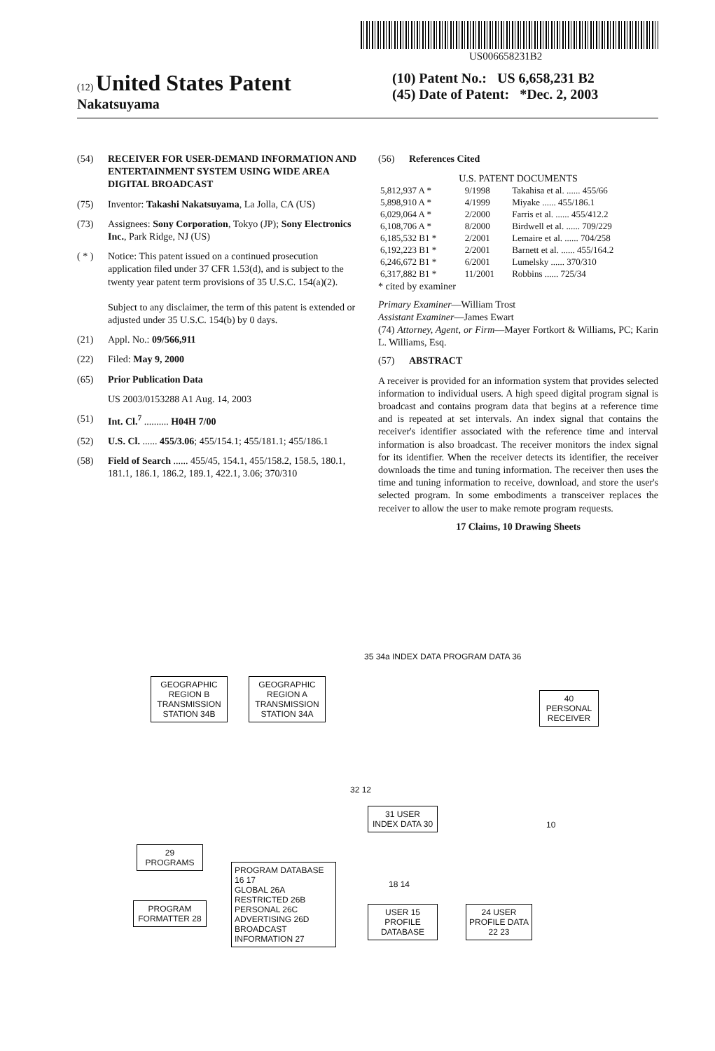US006658231B2
(12) United States Patent
Nakatsuyama
(10) Patent No.: US 6,658,231 B2
(45) Date of Patent: *Dec. 2, 2003
(54) RECEIVER FOR USER-DEMAND INFORMATION AND ENTERTAINMENT SYSTEM USING WIDE AREA DIGITAL BROADCAST
(75) Inventor: Takashi Nakatsuyama, La Jolla, CA (US)
(73) Assignees: Sony Corporation, Tokyo (JP); Sony Electronics Inc., Park Ridge, NJ (US)
( * ) Notice: This patent issued on a continued prosecution application filed under 37 CFR 1.53(d), and is subject to the twenty year patent term provisions of 35 U.S.C. 154(a)(2).
Subject to any disclaimer, the term of this patent is extended or adjusted under 35 U.S.C. 154(b) by 0 days.
(21) Appl. No.: 09/566,911
(22) Filed: May 9, 2000
(65) Prior Publication Data
US 2003/0153288 A1 Aug. 14, 2003
(51) Int. Cl.<sup>7</sup> .......... H04H 7/00
(52) U.S. Cl. ...... 455/3.06; 455/154.1; 455/181.1; 455/186.1
(58) Field of Search ...... 455/45, 154.1, 455/158.2, 158.5, 180.1, 181.1, 186.1, 186.2, 189.1, 422.1, 3.06; 370/310
(56) References Cited
U.S. PATENT DOCUMENTS
| 5,812,937 A * | 9/1998 | Takahisa et al. ...... 455/66 |
| 5,898,910 A * | 4/1999 | Miyake ...... 455/186.1 |
| 6,029,064 A * | 2/2000 | Farris et al. ...... 455/412.2 |
| 6,108,706 A * | 8/2000 | Birdwell et al. ...... 709/229 |
| 6,185,532 B1 * | 2/2001 | Lemaire et al. ...... 704/258 |
| 6,192,223 B1 * | 2/2001 | Barnett et al. ...... 455/164.2 |
| 6,246,672 B1 * | 6/2001 | Lumelsky ...... 370/310 |
| 6,317,882 B1 * | 11/2001 | Robbins ...... 725/34 |
* cited by examiner
Primary Examiner—William Trost
Assistant Examiner—James Ewart
(74) Attorney, Agent, or Firm—Mayer Fortkort & Williams, PC; Karin L. Williams, Esq.
(57) ABSTRACT
A receiver is provided for an information system that provides selected information to individual users. A high speed digital program signal is broadcast and contains program data that begins at a reference time and is repeated at set intervals. An index signal that contains the receiver's identifier associated with the reference time and interval information is also broadcast. The receiver monitors the index signal for its identifier. When the receiver detects its identifier, the receiver downloads the time and tuning information. The receiver then uses the time and tuning information to receive, download, and store the user's selected program. In some embodiments a transceiver replaces the receiver to allow the user to make remote program requests.
17 Claims, 10 Drawing Sheets
GEOGRAPHIC REGION B
TRANSMISSION STATION 34B
GEOGRAPHIC REGION A
TRANSMISSION STATION 34A
35 34a INDEX DATA PROGRAM DATA 36
40 PERSONAL RECEIVER
32 12
31 USER INDEX DATA 30
29 PROGRAMS
PROGRAM DATABASE 16 17
GLOBAL 26A
RESTRICTED 26B
PERSONAL 26C
ADVERTISING 26D
BROADCAST INFORMATION 27
18 14
USER 15 PROFILE DATABASE
24 USER PROFILE DATA 22 23
PROGRAM FORMATTER 28
10